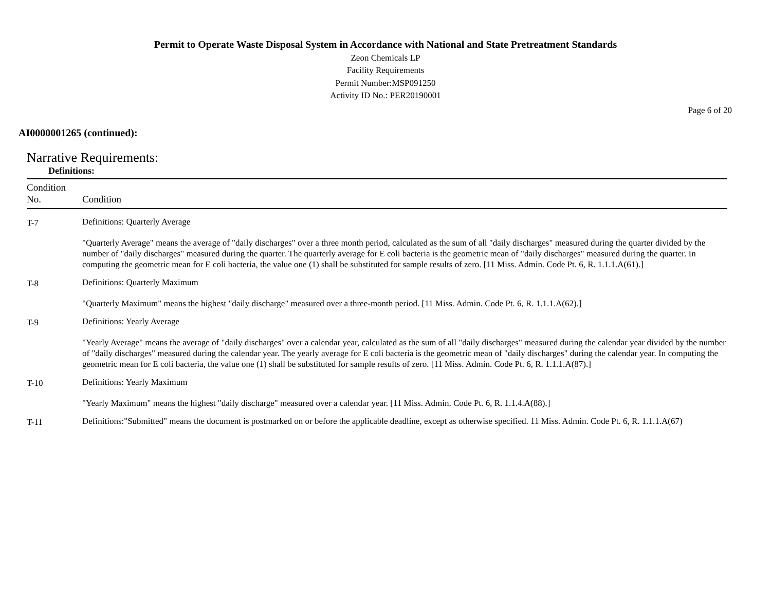Permit to Operate Waste Disposal System in Accordance with National and State Pretreatment Standards
Zeon Chemicals LP
Facility Requirements
Permit Number:MSP091250
Activity ID No.: PER20190001
Page 6 of 20
AI0000001265 (continued):
Narrative Requirements:
Definitions:
| Condition No. | Condition |
| --- | --- |
| T-7 | Definitions: Quarterly Average "Quarterly Average" means the average of "daily discharges" over a three month period, calculated as the sum of all "daily discharges" measured during the quarter divided by the number of "daily discharges" measured during the quarter. The quarterly average for E coli bacteria is the geometric mean of "daily discharges" measured during the quarter. In computing the geometric mean for E coli bacteria, the value one (1) shall be substituted for sample results of zero. [11 Miss. Admin. Code Pt. 6, R. 1.1.1.A(61).] |
| T-8 | Definitions: Quarterly Maximum "Quarterly Maximum" means the highest "daily discharge" measured over a three-month period. [11 Miss. Admin. Code Pt. 6, R. 1.1.1.A(62).] |
| T-9 | Definitions: Yearly Average "Yearly Average" means the average of "daily discharges" over a calendar year, calculated as the sum of all "daily discharges" measured during the calendar year divided by the number of "daily discharges" measured during the calendar year. The yearly average for E coli bacteria is the geometric mean of "daily discharges" during the calendar year. In computing the geometric mean for E coli bacteria, the value one (1) shall be substituted for sample results of zero. [11 Miss. Admin. Code Pt. 6, R. 1.1.1.A(87).] |
| T-10 | Definitions: Yearly Maximum "Yearly Maximum" means the highest "daily discharge" measured over a calendar year. [11 Miss. Admin. Code Pt. 6, R. 1.1.4.A(88).] |
| T-11 | Definitions:"Submitted" means the document is postmarked on or before the applicable deadline, except as otherwise specified. 11 Miss. Admin. Code Pt. 6, R. 1.1.1.A(67) |